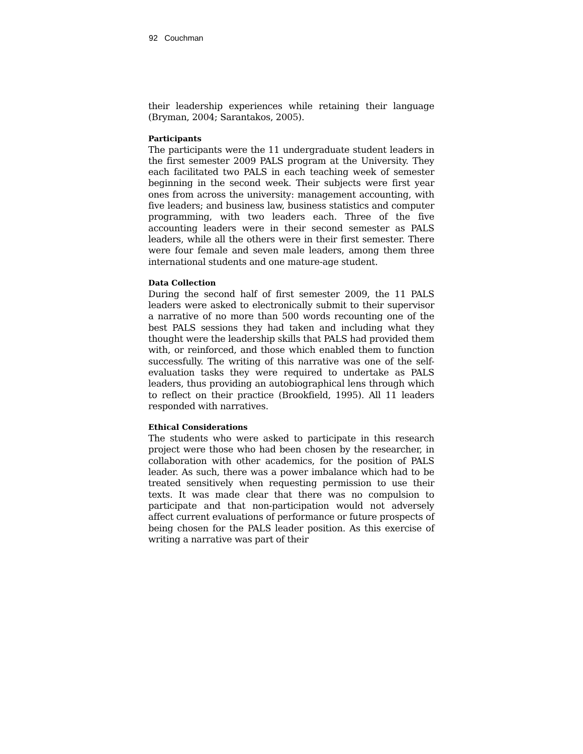92 Couchman
their leadership experiences while retaining their language (Bryman, 2004; Sarantakos, 2005).
Participants
The participants were the 11 undergraduate student leaders in the first semester 2009 PALS program at the University. They each facilitated two PALS in each teaching week of semester beginning in the second week. Their subjects were first year ones from across the university: management accounting, with five leaders; and business law, business statistics and computer programming, with two leaders each. Three of the five accounting leaders were in their second semester as PALS leaders, while all the others were in their first semester. There were four female and seven male leaders, among them three international students and one mature-age student.
Data Collection
During the second half of first semester 2009, the 11 PALS leaders were asked to electronically submit to their supervisor a narrative of no more than 500 words recounting one of the best PALS sessions they had taken and including what they thought were the leadership skills that PALS had provided them with, or reinforced, and those which enabled them to function successfully. The writing of this narrative was one of the self-evaluation tasks they were required to undertake as PALS leaders, thus providing an autobiographical lens through which to reflect on their practice (Brookfield, 1995). All 11 leaders responded with narratives.
Ethical Considerations
The students who were asked to participate in this research project were those who had been chosen by the researcher, in collaboration with other academics, for the position of PALS leader. As such, there was a power imbalance which had to be treated sensitively when requesting permission to use their texts. It was made clear that there was no compulsion to participate and that non-participation would not adversely affect current evaluations of performance or future prospects of being chosen for the PALS leader position. As this exercise of writing a narrative was part of their